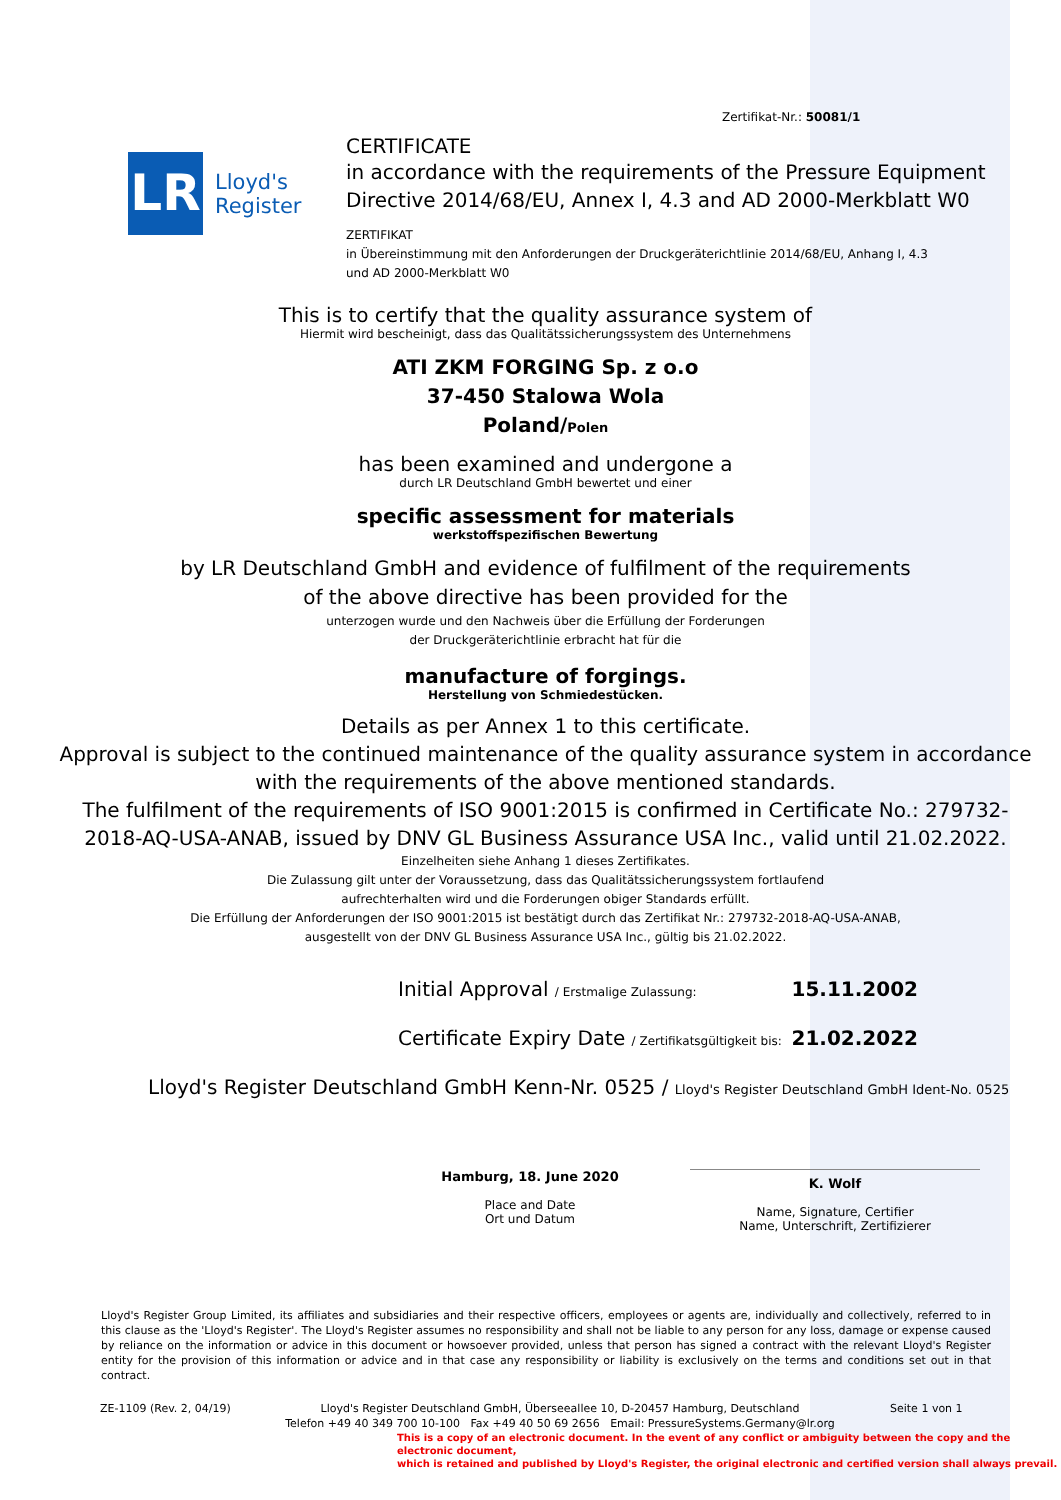Zertifikat-Nr.: 50081/1
LR
Lloyd's
Register
CERTIFICATE
in accordance with the requirements of the Pressure Equipment
Directive 2014/68/EU, Annex I, 4.3 and AD 2000-Merkblatt W0
ZERTIFIKAT
in Übereinstimmung mit den Anforderungen der Druckgeräterichtlinie 2014/68/EU, Anhang I, 4.3
und AD 2000-Merkblatt W0
This is to certify that the quality assurance system of
Hiermit wird bescheinigt, dass das Qualitätssicherungssystem des Unternehmens
ATI ZKM FORGING Sp. z o.o
37-450 Stalowa Wola
Poland/Polen
has been examined and undergone a
durch LR Deutschland GmbH bewertet und einer
specific assessment for materials
werkstoffspezifischen Bewertung
by LR Deutschland GmbH and evidence of fulfilment of the requirements
of the above directive has been provided for the
unterzogen wurde und den Nachweis über die Erfüllung der Forderungen
der Druckgeräterichtlinie erbracht hat für die
manufacture of forgings.
Herstellung von Schmiedestücken.
Details as per Annex 1 to this certificate.
Approval is subject to the continued maintenance of the quality assurance system in accordance
with the requirements of the above mentioned standards.
The fulfilment of the requirements of ISO 9001:2015 is confirmed in Certificate No.: 279732-
2018-AQ-USA-ANAB, issued by DNV GL Business Assurance USA Inc., valid until 21.02.2022.
Einzelheiten siehe Anhang 1 dieses Zertifikates.
Die Zulassung gilt unter der Voraussetzung, dass das Qualitätssicherungssystem fortlaufend
aufrechterhalten wird und die Forderungen obiger Standards erfüllt.
Die Erfüllung der Anforderungen der ISO 9001:2015 ist bestätigt durch das Zertifikat Nr.: 279732-2018-AQ-USA-ANAB,
ausgestellt von der DNV GL Business Assurance USA Inc., gültig bis 21.02.2022.
Initial Approval / Erstmalige Zulassung: 15.11.2002
Certificate Expiry Date / Zertifikatsgültigkeit bis: 21.02.2022
Lloyd's Register Deutschland GmbH Kenn-Nr. 0525 / Lloyd's Register Deutschland GmbH Ident-No. 0525
Hamburg, 18. June 2020
Place and Date
Ort und Datum
K. Wolf
Name, Signature, Certifier
Name, Unterschrift, Zertifizierer
Lloyd's Register Group Limited, its affiliates and subsidiaries and their respective officers, employees or agents are, individually and collectively, referred to in this clause as the 'Lloyd's Register'. The Lloyd's Register assumes no responsibility and shall not be liable to any person for any loss, damage or expense caused by reliance on the information or advice in this document or howsoever provided, unless that person has signed a contract with the relevant Lloyd's Register entity for the provision of this information or advice and in that case any responsibility or liability is exclusively on the terms and conditions set out in that contract.
ZE-1109 (Rev. 2, 04/19) Lloyd's Register Deutschland GmbH, Überseeallee 10, D-20457 Hamburg, Deutschland
Telefon +49 40 349 700 10-100 Fax +49 40 50 69 2656 Email: PressureSystems.Germany@lr.org Seite 1 von 1
This is a copy of an electronic document. In the event of any conflict or ambiguity between the copy and the electronic document,
which is retained and published by Lloyd's Register, the original electronic and certified version shall always prevail.